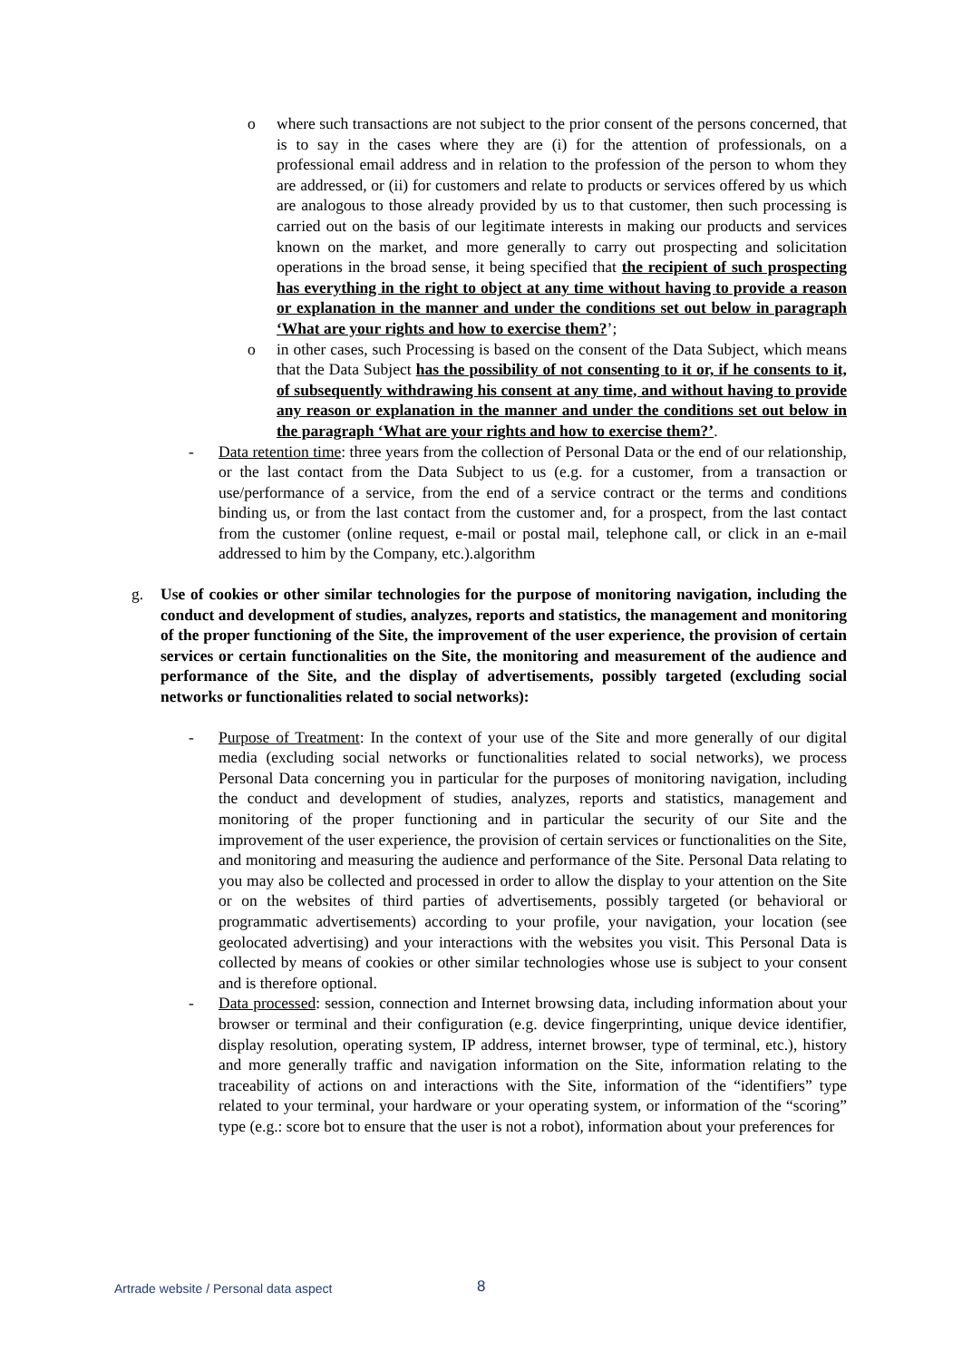o where such transactions are not subject to the prior consent of the persons concerned, that is to say in the cases where they are (i) for the attention of professionals, on a professional email address and in relation to the profession of the person to whom they are addressed, or (ii) for customers and relate to products or services offered by us which are analogous to those already provided by us to that customer, then such processing is carried out on the basis of our legitimate interests in making our products and services known on the market, and more generally to carry out prospecting and solicitation operations in the broad sense, it being specified that the recipient of such prospecting has everything in the right to object at any time without having to provide a reason or explanation in the manner and under the conditions set out below in paragraph ‘What are your rights and how to exercise them?’;
o in other cases, such Processing is based on the consent of the Data Subject, which means that the Data Subject has the possibility of not consenting to it or, if he consents to it, of subsequently withdrawing his consent at any time, and without having to provide any reason or explanation in the manner and under the conditions set out below in the paragraph ‘What are your rights and how to exercise them?’.
- Data retention time: three years from the collection of Personal Data or the end of our relationship, or the last contact from the Data Subject to us (e.g. for a customer, from a transaction or use/performance of a service, from the end of a service contract or the terms and conditions binding us, or from the last contact from the customer and, for a prospect, from the last contact from the customer (online request, e-mail or postal mail, telephone call, or click in an e-mail addressed to him by the Company, etc.).algorithm
g. Use of cookies or other similar technologies for the purpose of monitoring navigation, including the conduct and development of studies, analyzes, reports and statistics, the management and monitoring of the proper functioning of the Site, the improvement of the user experience, the provision of certain services or certain functionalities on the Site, the monitoring and measurement of the audience and performance of the Site, and the display of advertisements, possibly targeted (excluding social networks or functionalities related to social networks):
- Purpose of Treatment: In the context of your use of the Site and more generally of our digital media (excluding social networks or functionalities related to social networks), we process Personal Data concerning you in particular for the purposes of monitoring navigation, including the conduct and development of studies, analyzes, reports and statistics, management and monitoring of the proper functioning and in particular the security of our Site and the improvement of the user experience, the provision of certain services or functionalities on the Site, and monitoring and measuring the audience and performance of the Site. Personal Data relating to you may also be collected and processed in order to allow the display to your attention on the Site or on the websites of third parties of advertisements, possibly targeted (or behavioral or programmatic advertisements) according to your profile, your navigation, your location (see geolocated advertising) and your interactions with the websites you visit. This Personal Data is collected by means of cookies or other similar technologies whose use is subject to your consent and is therefore optional.
- Data processed: session, connection and Internet browsing data, including information about your browser or terminal and their configuration (e.g. device fingerprinting, unique device identifier, display resolution, operating system, IP address, internet browser, type of terminal, etc.), history and more generally traffic and navigation information on the Site, information relating to the traceability of actions on and interactions with the Site, information of the “identifiers” type related to your terminal, your hardware or your operating system, or information of the “scoring” type (e.g.: score bot to ensure that the user is not a robot), information about your preferences for
Artrade website / Personal data aspect 8